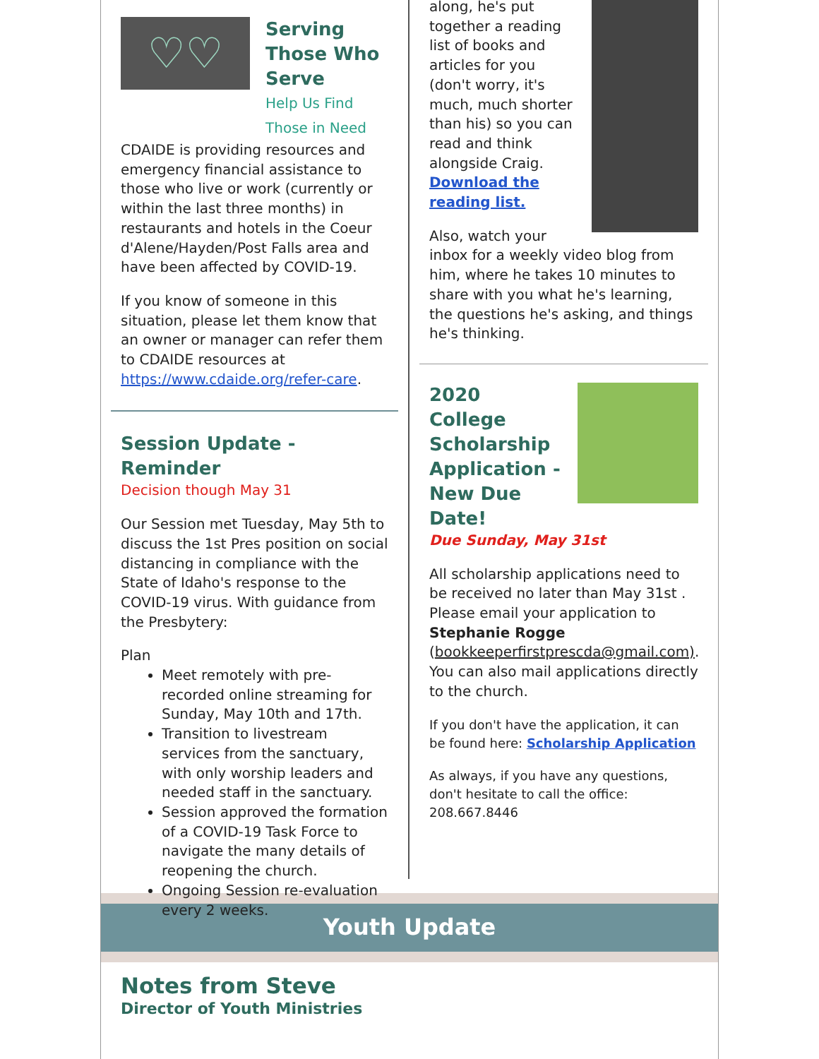♡♡
Serving Those Who Serve
Help Us Find Those in Need
CDAIDE is providing resources and emergency financial assistance to those who live or work (currently or within the last three months) in restaurants and hotels in the Coeur d'Alene/Hayden/Post Falls area and have been affected by COVID-19.
If you know of someone in this situation, please let them know that an owner or manager can refer them to CDAIDE resources at https://www.cdaide.org/refer-care.
Session Update - Reminder
Decision though May 31
Our Session met Tuesday, May 5th to discuss the 1st Pres position on social distancing in compliance with the State of Idaho's response to the COVID-19 virus. With guidance from the Presbytery:
Plan
Meet remotely with pre-recorded online streaming for Sunday, May 10th and 17th.
Transition to livestream services from the sanctuary, with only worship leaders and needed staff in the sanctuary.
Session approved the formation of a COVID-19 Task Force to navigate the many details of reopening the church.
Ongoing Session re-evaluation every 2 weeks.
along, he's put together a reading list of books and articles for you (don't worry, it's much, much shorter than his) so you can read and think alongside Craig. Download the reading list.
Also, watch your inbox for a weekly video blog from him, where he takes 10 minutes to share with you what he's learning, the questions he's asking, and things he's thinking.
2020 College Scholarship Application - New Due Date!
Due Sunday, May 31st
All scholarship applications need to be received no later than May 31st . Please email your application to Stephanie Rogge (bookkeeperfirstprescda@gmail.com). You can also mail applications directly to the church.
If you don't have the application, it can be found here: Scholarship Application
As always, if you have any questions, don't hesitate to call the office: 208.667.8446
Youth Update
Notes from Steve
Director of Youth Ministries